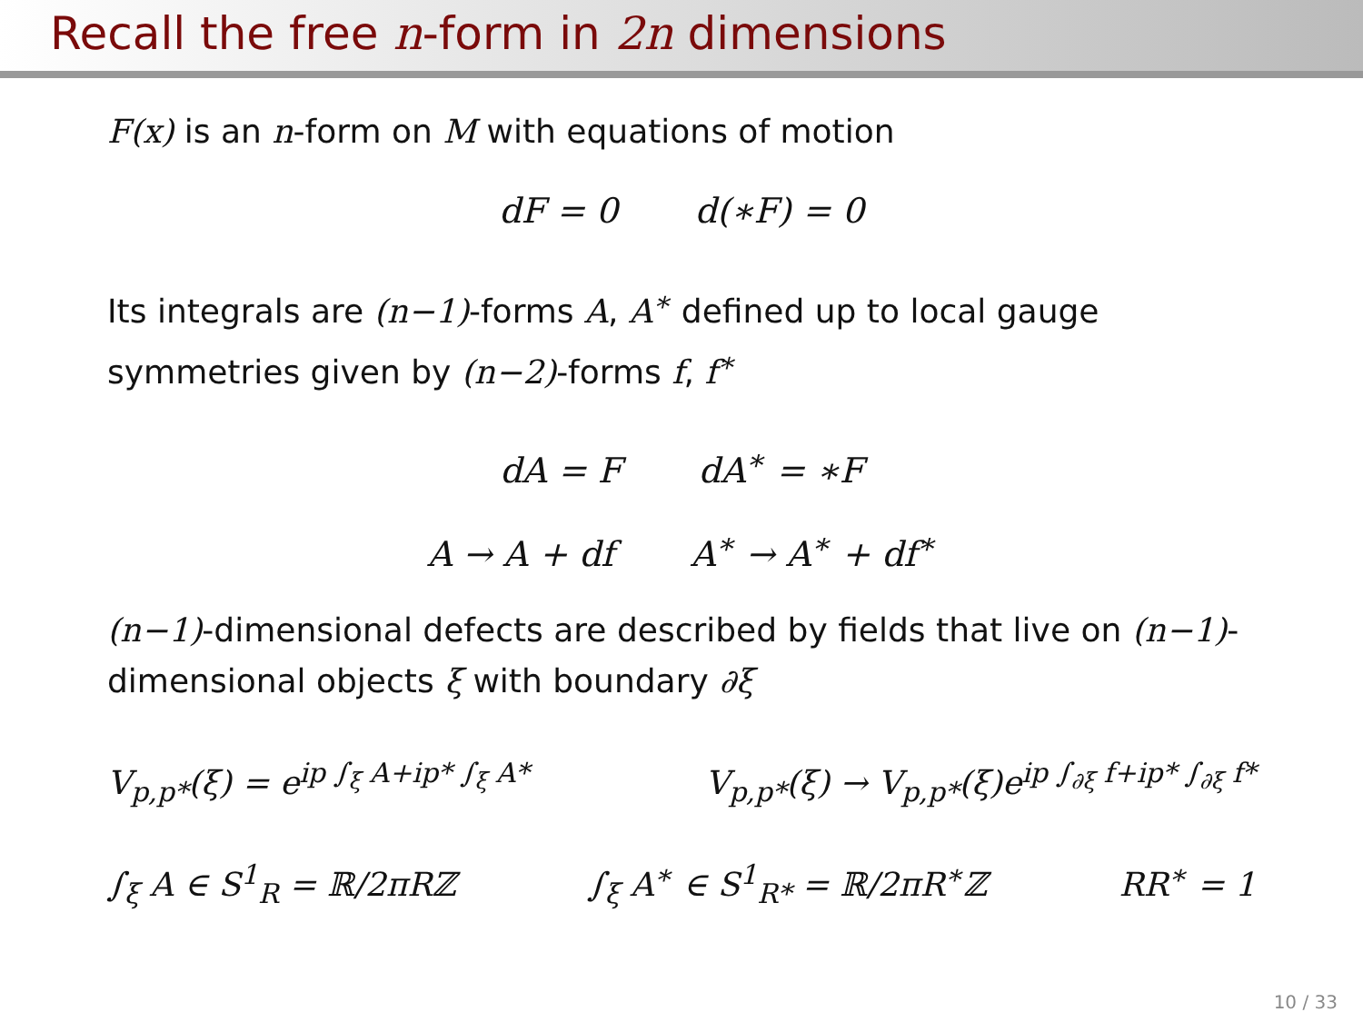Recall the free n-form in 2n dimensions
F(x) is an n-form on M with equations of motion
dF = 0 d(∗F) = 0
Its integrals are (n−1)-forms A, A<sup>∗</sup> defined up to local gauge symmetries given by (n−2)-forms f, f<sup>∗</sup>
dA = F dA<sup>∗</sup> = ∗F
A → A + df A<sup>∗</sup> → A<sup>∗</sup> + df<sup>∗</sup>
(n−1)-dimensional defects are described by fields that live on (n−1)-dimensional objects ξ with boundary ∂ξ
V<sub>p,p*</sub>(ξ) = e<sup>ip ∫<sub>ξ</sub> A+ip* ∫<sub>ξ</sub> A*</sup> V<sub>p,p*</sub>(ξ) → V<sub>p,p*</sub>(ξ)e<sup>ip ∫<sub>∂ξ</sub> f+ip* ∫<sub>∂ξ</sub> f*</sup>
∫<sub>ξ</sub> A ∈ S<sup>1</sup><sub>R</sub> = ℝ/2πRℤ ∫<sub>ξ</sub> A<sup>∗</sup> ∈ S<sup>1</sup><sub>R*</sub> = ℝ/2πR<sup>∗</sup>ℤ RR<sup>∗</sup> = 1
10 / 33